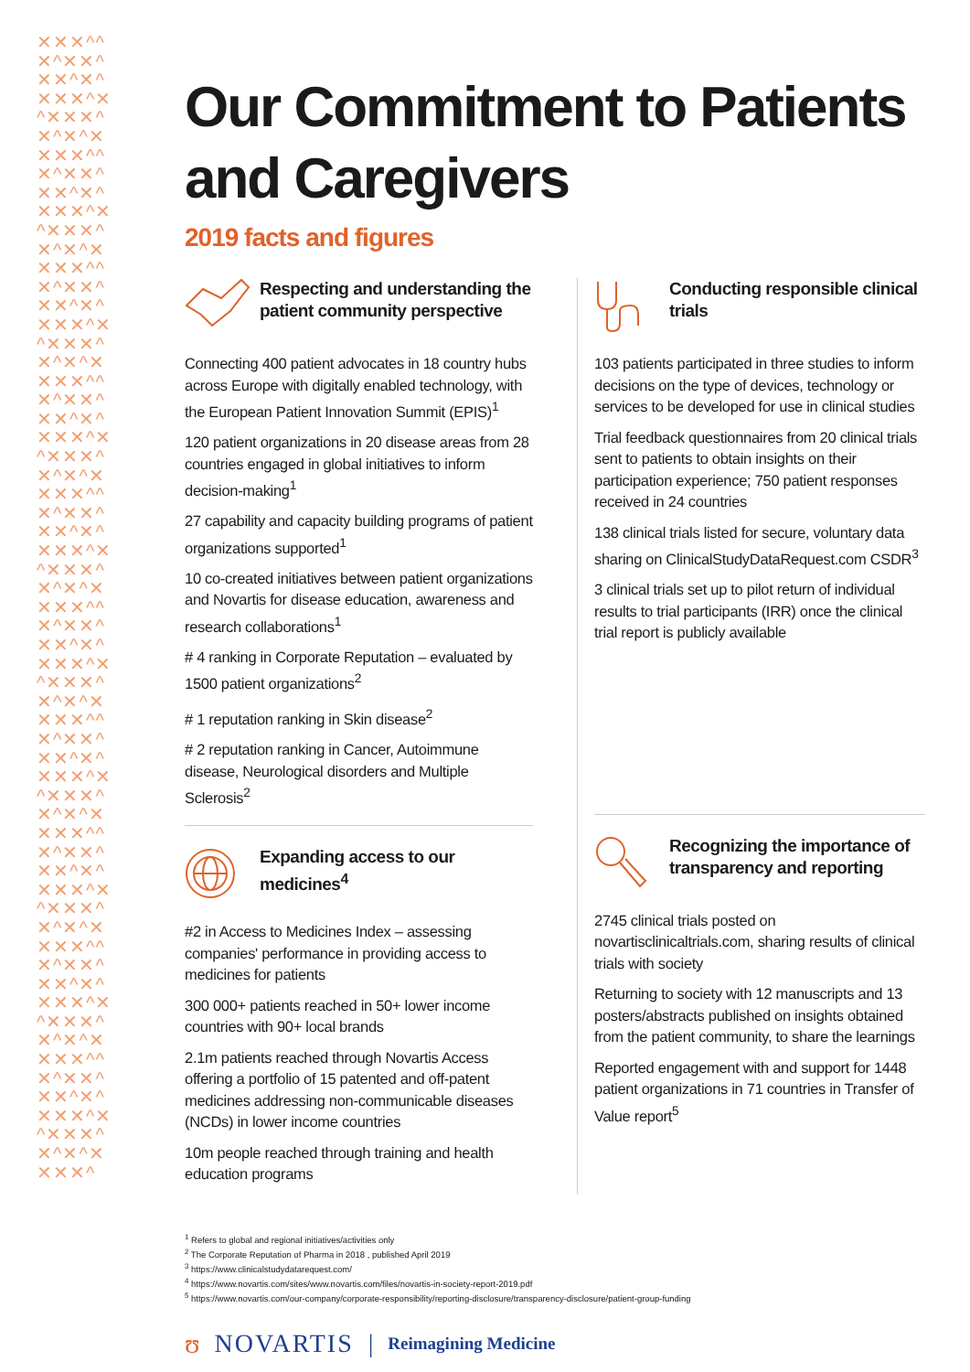✕✕✕^^✕^✕✕^✕✕^✕^✕✕✕^✕^✕✕✕^✕^✕^✕✕✕✕^^✕^✕✕^✕✕^✕^✕✕✕^✕^✕✕✕^✕^✕^✕✕✕✕^^✕^✕✕^✕✕^✕^✕✕✕^✕^✕✕✕^✕^✕^✕✕✕✕^^✕^✕✕^✕✕^✕^✕✕✕^✕^✕✕✕^✕^✕^✕✕✕✕^^✕^✕✕^✕✕^✕^✕✕✕^✕^✕✕✕^✕^✕^✕✕✕✕^^✕^✕✕^✕✕^✕^✕✕✕^✕^✕✕✕^✕^✕^✕✕✕✕^^✕^✕✕^✕✕^✕^✕✕✕^✕^✕✕✕^✕^✕^✕✕✕✕^^✕^✕✕^✕✕^✕^✕✕✕^✕^✕✕✕^✕^✕^✕✕✕✕^^✕^✕✕^✕✕^✕^✕✕✕^✕^✕✕✕^✕^✕^✕✕✕✕^^✕^✕✕^✕✕^✕^✕✕✕^✕^✕✕✕^✕^✕^✕✕✕✕^
Our Commitment to Patients and Caregivers
2019 facts and figures
Respecting and understanding the patient community perspective
Connecting 400 patient advocates in 18 country hubs across Europe with digitally enabled technology, with the European Patient Innovation Summit (EPIS)<sup>1</sup>
120 patient organizations in 20 disease areas from 28 countries engaged in global initiatives to inform decision-making<sup>1</sup>
27 capability and capacity building programs of patient organizations supported<sup>1</sup>
10 co-created initiatives between patient organizations and Novartis for disease education, awareness and research collaborations<sup>1</sup>
# 4 ranking in Corporate Reputation – evaluated by 1500 patient organizations<sup>2</sup>
# 1 reputation ranking in Skin disease<sup>2</sup>
# 2 reputation ranking in Cancer, Autoimmune disease, Neurological disorders and Multiple Sclerosis<sup>2</sup>
Expanding access to our medicines<sup>4</sup>
#2 in Access to Medicines Index – assessing companies' performance in providing access to medicines for patients
300 000+ patients reached in 50+ lower income countries with 90+ local brands
2.1m patients reached through Novartis Access offering a portfolio of 15 patented and off-patent medicines addressing non-communicable diseases (NCDs) in lower income countries
10m people reached through training and health education programs
Conducting responsible clinical trials
103 patients participated in three studies to inform decisions on the type of devices, technology or services to be developed for use in clinical studies
Trial feedback questionnaires from 20 clinical trials sent to patients to obtain insights on their participation experience; 750 patient responses received in 24 countries
138 clinical trials listed for secure, voluntary data sharing on ClinicalStudyDataRequest.com CSDR<sup>3</sup>
3 clinical trials set up to pilot return of individual results to trial participants (IRR) once the clinical trial report is publicly available
Recognizing the importance of transparency and reporting
2745 clinical trials posted on novartisclinicaltrials.com, sharing results of clinical trials with society
Returning to society with 12 manuscripts and 13 posters/abstracts published on insights obtained from the patient community, to share the learnings
Reported engagement with and support for 1448 patient organizations in 71 countries in Transfer of Value report<sup>5</sup>
<sup>1</sup> Refers to global and regional initiatives/activities only
<sup>2</sup> The Corporate Reputation of Pharma in 2018 , published April 2019
<sup>3</sup> https://www.clinicalstudydatarequest.com/
<sup>4</sup> https://www.novartis.com/sites/www.novartis.com/files/novartis-in-society-report-2019.pdf
<sup>5</sup> https://www.novartis.com/our-company/corporate-responsibility/reporting-disclosure/transparency-disclosure/patient-group-funding
ʊ NOVARTIS | Reimagining Medicine